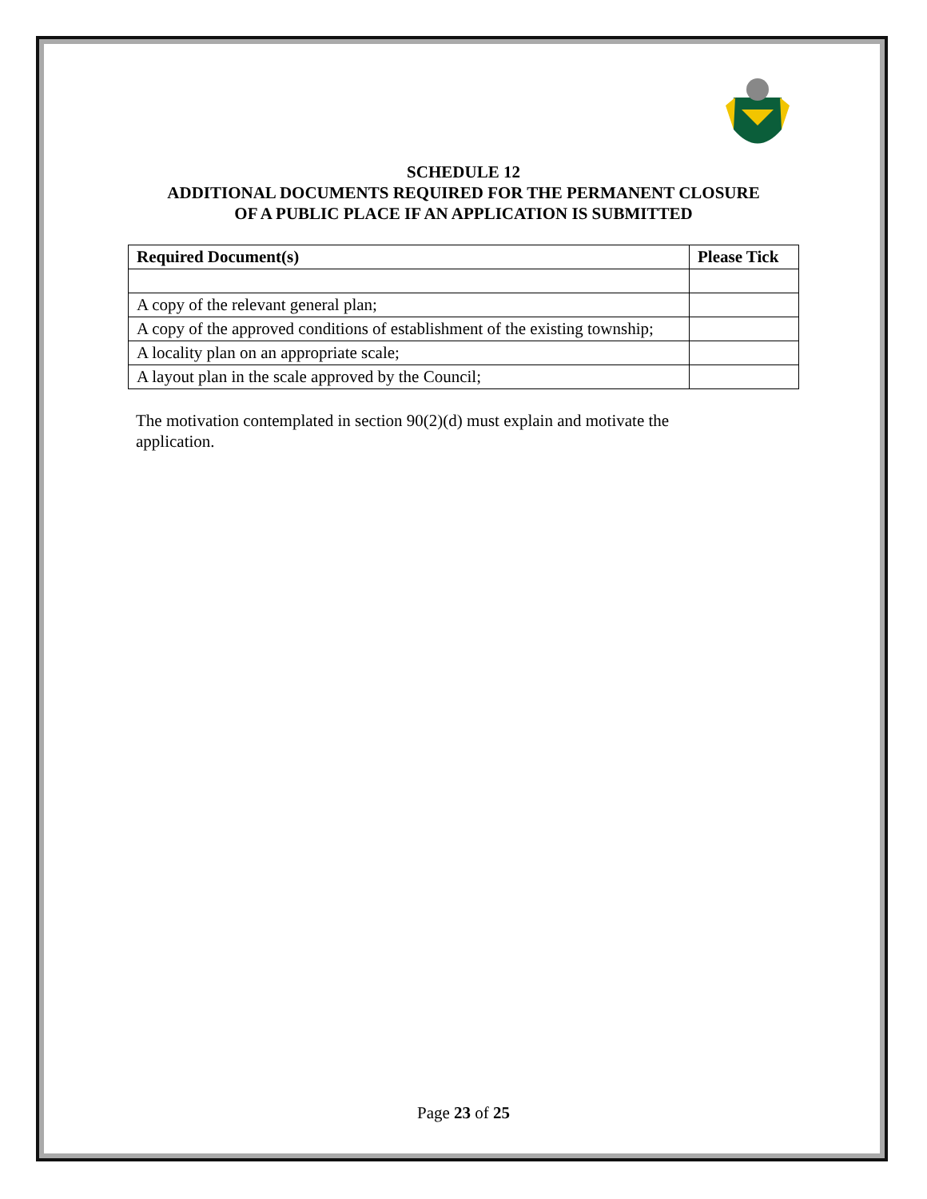SCHEDULE 12
ADDITIONAL DOCUMENTS REQUIRED FOR THE PERMANENT CLOSURE
OF A PUBLIC PLACE IF AN APPLICATION IS SUBMITTED
| Required Document(s) | Please Tick |
| --- | --- |
| A copy of the relevant general plan; | |
| A copy of the approved conditions of establishment of the existing township; | |
| A locality plan on an appropriate scale; | |
| A layout plan in the scale approved by the Council; | |
The motivation contemplated in section 90(2)(d) must explain and motivate the application.
Page 23 of 25